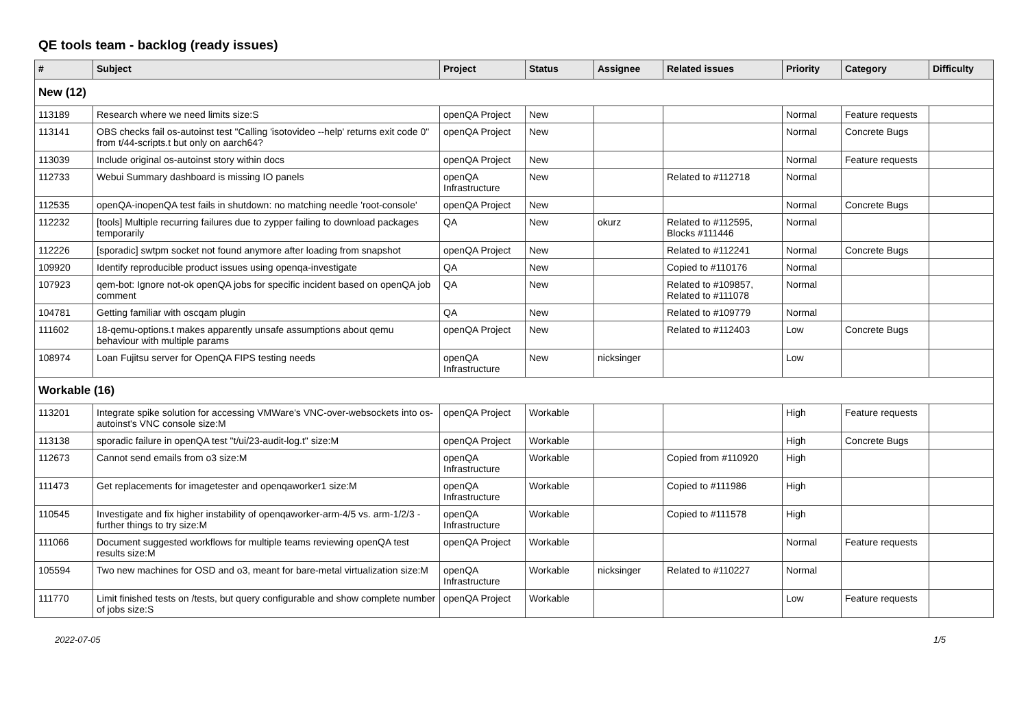QE tools team - backlog (ready issues)
| # | Subject | Project | Status | Assignee | Related issues | Priority | Category | Difficulty |
| --- | --- | --- | --- | --- | --- | --- | --- | --- |
| New (12) | | | | | | | | |
| 113189 | Research where we need limits size:S | openQA Project | New | | | Normal | Feature requests | |
| 113141 | OBS checks fail os-autoinst test "Calling 'isotovideo --help' returns exit code 0" from t/44-scripts.t but only on aarch64? | openQA Project | New | | | Normal | Concrete Bugs | |
| 113039 | Include original os-autoinst story within docs | openQA Project | New | | | Normal | Feature requests | |
| 112733 | Webui Summary dashboard is missing IO panels | openQA Infrastructure | New | | Related to #112718 | Normal | | |
| 112535 | openQA-inopenQA test fails in shutdown: no matching needle 'root-console' | openQA Project | New | | | Normal | Concrete Bugs | |
| 112232 | [tools] Multiple recurring failures due to zypper failing to download packages temporarily | QA | New | okurz | Related to #112595, Blocks #111446 | Normal | | |
| 112226 | [sporadic] swtpm socket not found anymore after loading from snapshot | openQA Project | New | | Related to #112241 | Normal | Concrete Bugs | |
| 109920 | Identify reproducible product issues using openqa-investigate | QA | New | | Copied to #110176 | Normal | | |
| 107923 | qem-bot: Ignore not-ok openQA jobs for specific incident based on openQA job comment | QA | New | | Related to #109857, Related to #111078 | Normal | | |
| 104781 | Getting familiar with oscqam plugin | QA | New | | Related to #109779 | Normal | | |
| 111602 | 18-qemu-options.t makes apparently unsafe assumptions about qemu behaviour with multiple params | openQA Project | New | | Related to #112403 | Low | Concrete Bugs | |
| 108974 | Loan Fujitsu server for OpenQA FIPS testing needs | openQA Infrastructure | New | nicksinger | | Low | | |
| Workable (16) | | | | | | | | |
| 113201 | Integrate spike solution for accessing VMWare's VNC-over-websockets into os-autoinst's VNC console size:M | openQA Project | Workable | | | High | Feature requests | |
| 113138 | sporadic failure in openQA test "t/ui/23-audit-log.t" size:M | openQA Project | Workable | | | High | Concrete Bugs | |
| 112673 | Cannot send emails from o3 size:M | openQA Infrastructure | Workable | | Copied from #110920 | High | | |
| 111473 | Get replacements for imagetester and openqaworker1 size:M | openQA Infrastructure | Workable | | Copied to #111986 | High | | |
| 110545 | Investigate and fix higher instability of openqaworker-arm-4/5 vs. arm-1/2/3 - further things to try size:M | openQA Infrastructure | Workable | | Copied to #111578 | High | | |
| 111066 | Document suggested workflows for multiple teams reviewing openQA test results size:M | openQA Project | Workable | | | Normal | Feature requests | |
| 105594 | Two new machines for OSD and o3, meant for bare-metal virtualization size:M | openQA Infrastructure | Workable | nicksinger | Related to #110227 | Normal | | |
| 111770 | Limit finished tests on /tests, but query configurable and show complete number of jobs size:S | openQA Project | Workable | | | Low | Feature requests | |
2022-07-05 1/5